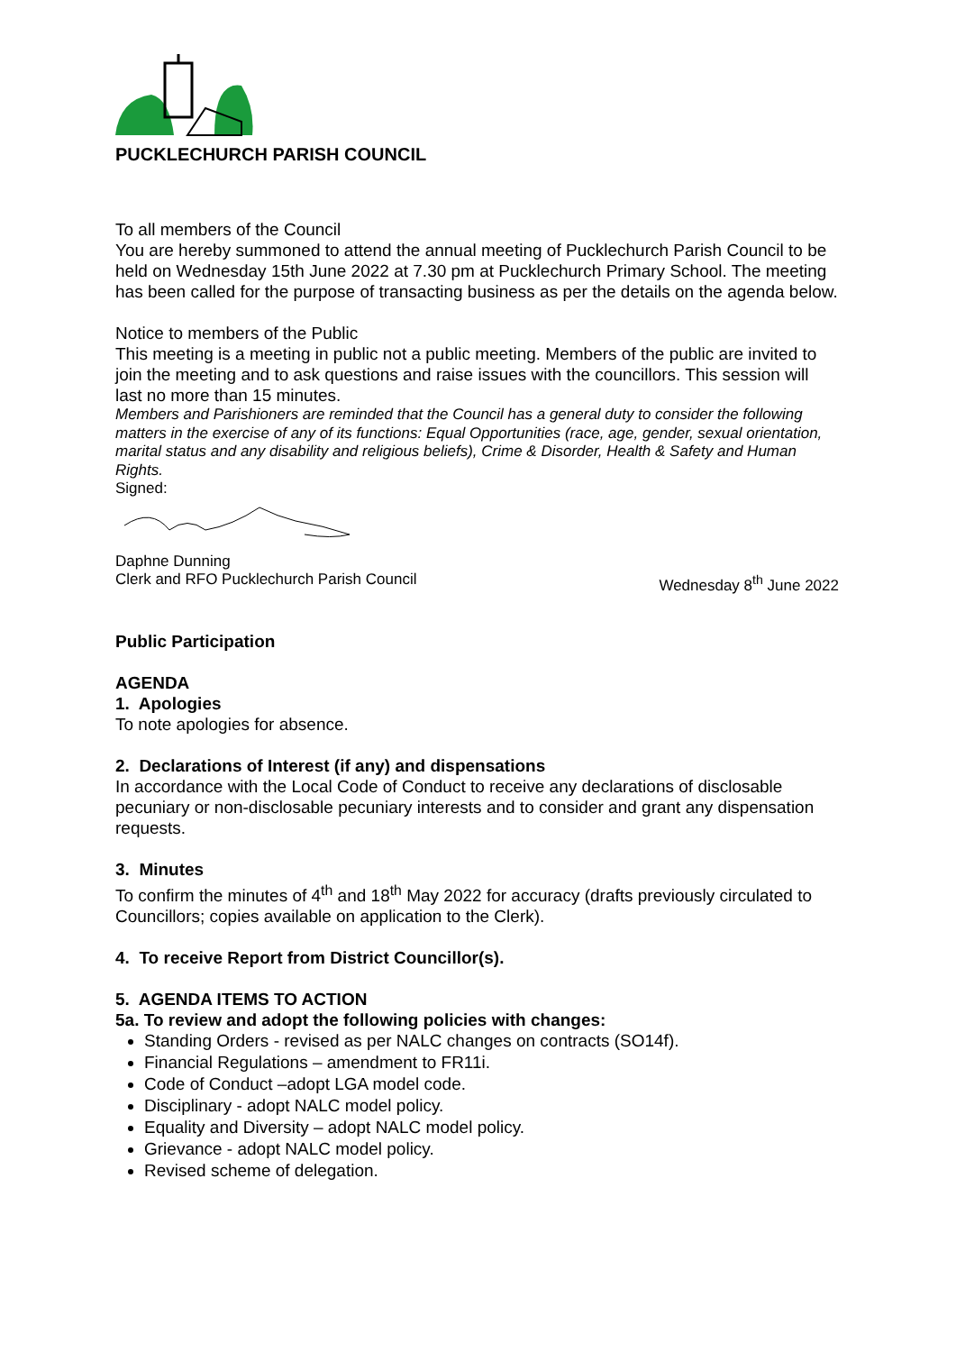PUCKLECHURCH PARISH COUNCIL
To all members of the Council
You are hereby summoned to attend the annual meeting of Pucklechurch Parish Council to be held on Wednesday 15th June 2022 at 7.30 pm at Pucklechurch Primary School. The meeting has been called for the purpose of transacting business as per the details on the agenda below.
Notice to members of the Public
This meeting is a meeting in public not a public meeting. Members of the public are invited to join the meeting and to ask questions and raise issues with the councillors. This session will last no more than 15 minutes.
Members and Parishioners are reminded that the Council has a general duty to consider the following matters in the exercise of any of its functions: Equal Opportunities (race, age, gender, sexual orientation, marital status and any disability and religious beliefs), Crime & Disorder, Health & Safety and Human Rights.
Signed:
Daphne Dunning
Clerk and RFO Pucklechurch Parish Council Wednesday 8<sup>th</sup> June 2022
Public Participation
AGENDA
1. Apologies
To note apologies for absence.
2. Declarations of Interest (if any) and dispensations
In accordance with the Local Code of Conduct to receive any declarations of disclosable pecuniary or non-disclosable pecuniary interests and to consider and grant any dispensation requests.
3. Minutes
To confirm the minutes of 4<sup>th</sup> and 18<sup>th</sup> May 2022 for accuracy (drafts previously circulated to Councillors; copies available on application to the Clerk).
4. To receive Report from District Councillor(s).
5. AGENDA ITEMS TO ACTION
5a. To review and adopt the following policies with changes:
Standing Orders - revised as per NALC changes on contracts (SO14f).
Financial Regulations – amendment to FR11i.
Code of Conduct –adopt LGA model code.
Disciplinary - adopt NALC model policy.
Equality and Diversity – adopt NALC model policy.
Grievance - adopt NALC model policy.
Revised scheme of delegation.